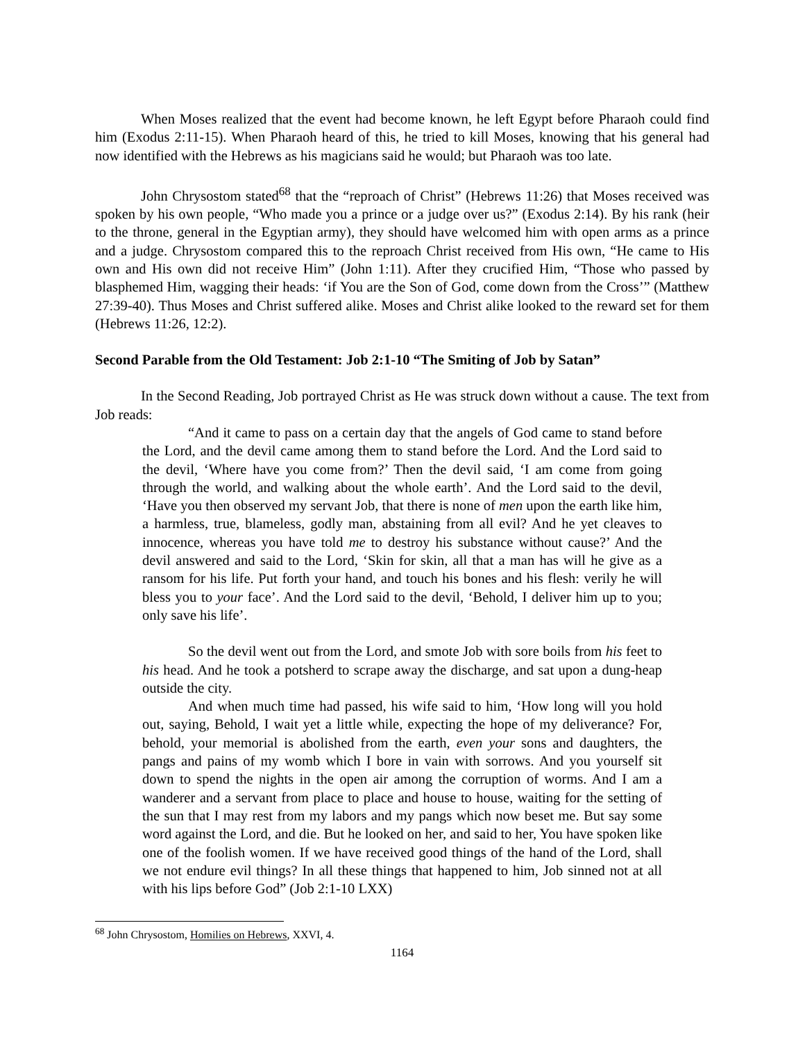When Moses realized that the event had become known, he left Egypt before Pharaoh could find him (Exodus 2:11-15). When Pharaoh heard of this, he tried to kill Moses, knowing that his general had now identified with the Hebrews as his magicians said he would; but Pharaoh was too late.
John Chrysostom stated<sup>68</sup> that the “reproach of Christ” (Hebrews 11:26) that Moses received was spoken by his own people, “Who made you a prince or a judge over us?” (Exodus 2:14). By his rank (heir to the throne, general in the Egyptian army), they should have welcomed him with open arms as a prince and a judge. Chrysostom compared this to the reproach Christ received from His own, “He came to His own and His own did not receive Him” (John 1:11). After they crucified Him, “Those who passed by blasphemed Him, wagging their heads: ‘if You are the Son of God, come down from the Cross’” (Matthew 27:39-40). Thus Moses and Christ suffered alike. Moses and Christ alike looked to the reward set for them (Hebrews 11:26, 12:2).
Second Parable from the Old Testament: Job 2:1-10 “The Smiting of Job by Satan”
In the Second Reading, Job portrayed Christ as He was struck down without a cause. The text from Job reads:
“And it came to pass on a certain day that the angels of God came to stand before the Lord, and the devil came among them to stand before the Lord. And the Lord said to the devil, ‘Where have you come from?’ Then the devil said, ‘I am come from going through the world, and walking about the whole earth’. And the Lord said to the devil, ‘Have you then observed my servant Job, that there is none of men upon the earth like him, a harmless, true, blameless, godly man, abstaining from all evil? And he yet cleaves to innocence, whereas you have told me to destroy his substance without cause?’ And the devil answered and said to the Lord, ‘Skin for skin, all that a man has will he give as a ransom for his life. Put forth your hand, and touch his bones and his flesh: verily he will bless you to your face’. And the Lord said to the devil, ‘Behold, I deliver him up to you; only save his life’.
So the devil went out from the Lord, and smote Job with sore boils from his feet to his head. And he took a potsherd to scrape away the discharge, and sat upon a dung-heap outside the city.
And when much time had passed, his wife said to him, ‘How long will you hold out, saying, Behold, I wait yet a little while, expecting the hope of my deliverance? For, behold, your memorial is abolished from the earth, even your sons and daughters, the pangs and pains of my womb which I bore in vain with sorrows. And you yourself sit down to spend the nights in the open air among the corruption of worms. And I am a wanderer and a servant from place to place and house to house, waiting for the setting of the sun that I may rest from my labors and my pangs which now beset me. But say some word against the Lord, and die. But he looked on her, and said to her, You have spoken like one of the foolish women. If we have received good things of the hand of the Lord, shall we not endure evil things? In all these things that happened to him, Job sinned not at all with his lips before God” (Job 2:1-10 LXX)
<sup>68</sup> John Chrysostom, Homilies on Hebrews, XXVI, 4.
1164